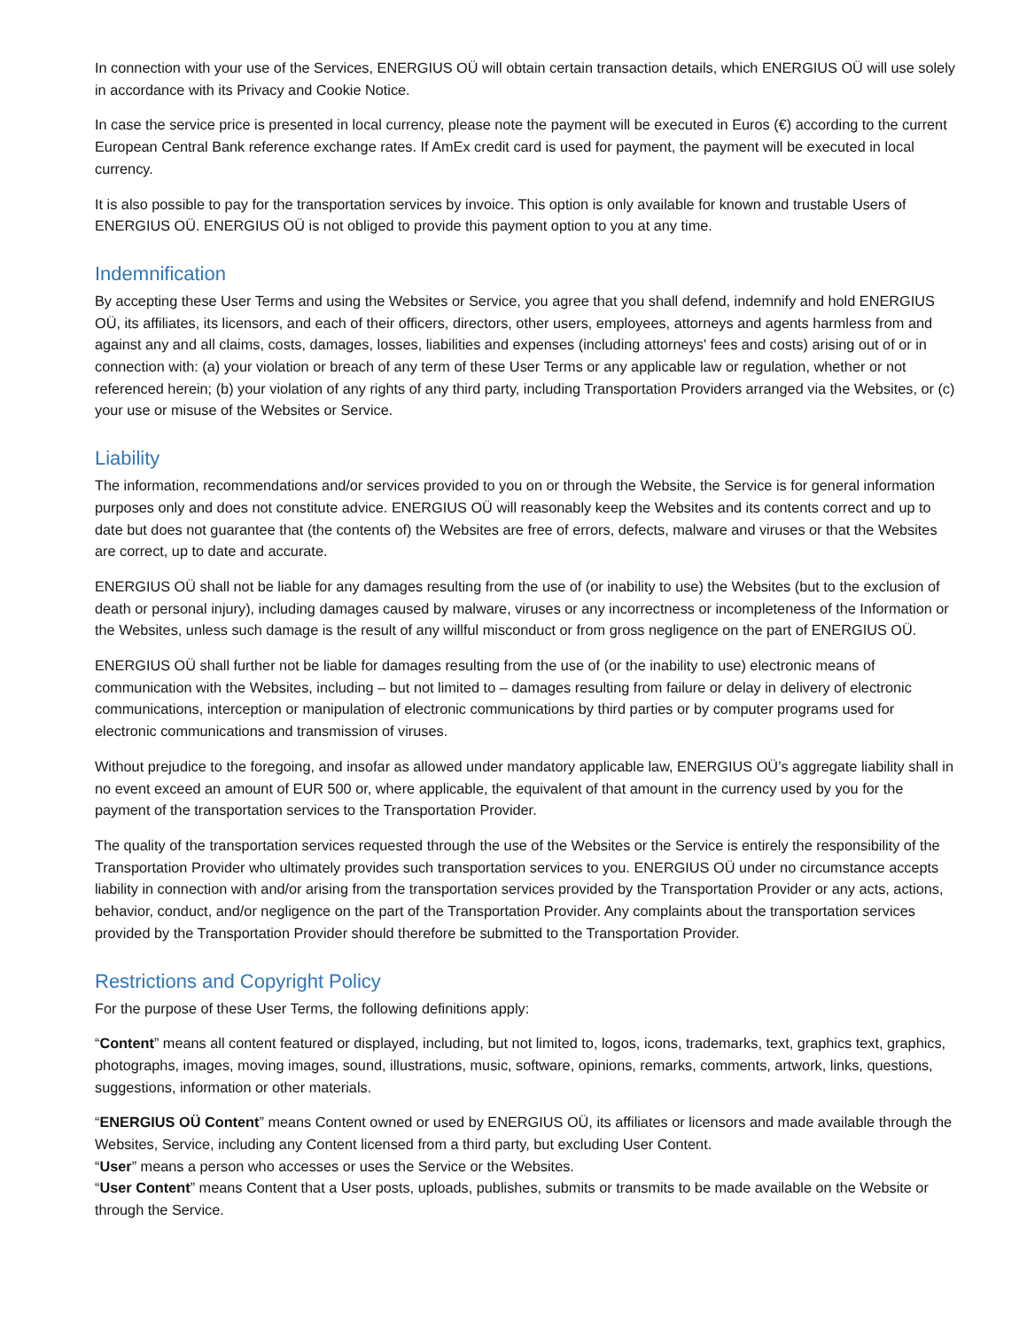In connection with your use of the Services, ENERGIUS OÜ will obtain certain transaction details, which ENERGIUS OÜ will use solely in accordance with its Privacy and Cookie Notice.
In case the service price is presented in local currency, please note the payment will be executed in Euros (€) according to the current European Central Bank reference exchange rates. If AmEx credit card is used for payment, the payment will be executed in local currency.
It is also possible to pay for the transportation services by invoice. This option is only available for known and trustable Users of ENERGIUS OÜ. ENERGIUS OÜ is not obliged to provide this payment option to you at any time.
Indemnification
By accepting these User Terms and using the Websites or Service, you agree that you shall defend, indemnify and hold ENERGIUS OÜ, its affiliates, its licensors, and each of their officers, directors, other users, employees, attorneys and agents harmless from and against any and all claims, costs, damages, losses, liabilities and expenses (including attorneys' fees and costs) arising out of or in connection with: (a) your violation or breach of any term of these User Terms or any applicable law or regulation, whether or not referenced herein; (b) your violation of any rights of any third party, including Transportation Providers arranged via the Websites, or (c) your use or misuse of the Websites or Service.
Liability
The information, recommendations and/or services provided to you on or through the Website, the Service is for general information purposes only and does not constitute advice. ENERGIUS OÜ will reasonably keep the Websites and its contents correct and up to date but does not guarantee that (the contents of) the Websites are free of errors, defects, malware and viruses or that the Websites are correct, up to date and accurate.
ENERGIUS OÜ shall not be liable for any damages resulting from the use of (or inability to use) the Websites (but to the exclusion of death or personal injury), including damages caused by malware, viruses or any incorrectness or incompleteness of the Information or the Websites, unless such damage is the result of any willful misconduct or from gross negligence on the part of ENERGIUS OÜ.
ENERGIUS OÜ shall further not be liable for damages resulting from the use of (or the inability to use) electronic means of communication with the Websites, including – but not limited to – damages resulting from failure or delay in delivery of electronic communications, interception or manipulation of electronic communications by third parties or by computer programs used for electronic communications and transmission of viruses.
Without prejudice to the foregoing, and insofar as allowed under mandatory applicable law, ENERGIUS OÜ’s aggregate liability shall in no event exceed an amount of EUR 500 or, where applicable, the equivalent of that amount in the currency used by you for the payment of the transportation services to the Transportation Provider.
The quality of the transportation services requested through the use of the Websites or the Service is entirely the responsibility of the Transportation Provider who ultimately provides such transportation services to you. ENERGIUS OÜ under no circumstance accepts liability in connection with and/or arising from the transportation services provided by the Transportation Provider or any acts, actions, behavior, conduct, and/or negligence on the part of the Transportation Provider. Any complaints about the transportation services provided by the Transportation Provider should therefore be submitted to the Transportation Provider.
Restrictions and Copyright Policy
For the purpose of these User Terms, the following definitions apply:
“Content” means all content featured or displayed, including, but not limited to, logos, icons, trademarks, text, graphics text, graphics, photographs, images, moving images, sound, illustrations, music, software, opinions, remarks, comments, artwork, links, questions, suggestions, information or other materials.
“ENERGIUS OÜ Content” means Content owned or used by ENERGIUS OÜ, its affiliates or licensors and made available through the Websites, Service, including any Content licensed from a third party, but excluding User Content.
“User” means a person who accesses or uses the Service or the Websites.
“User Content” means Content that a User posts, uploads, publishes, submits or transmits to be made available on the Website or through the Service.